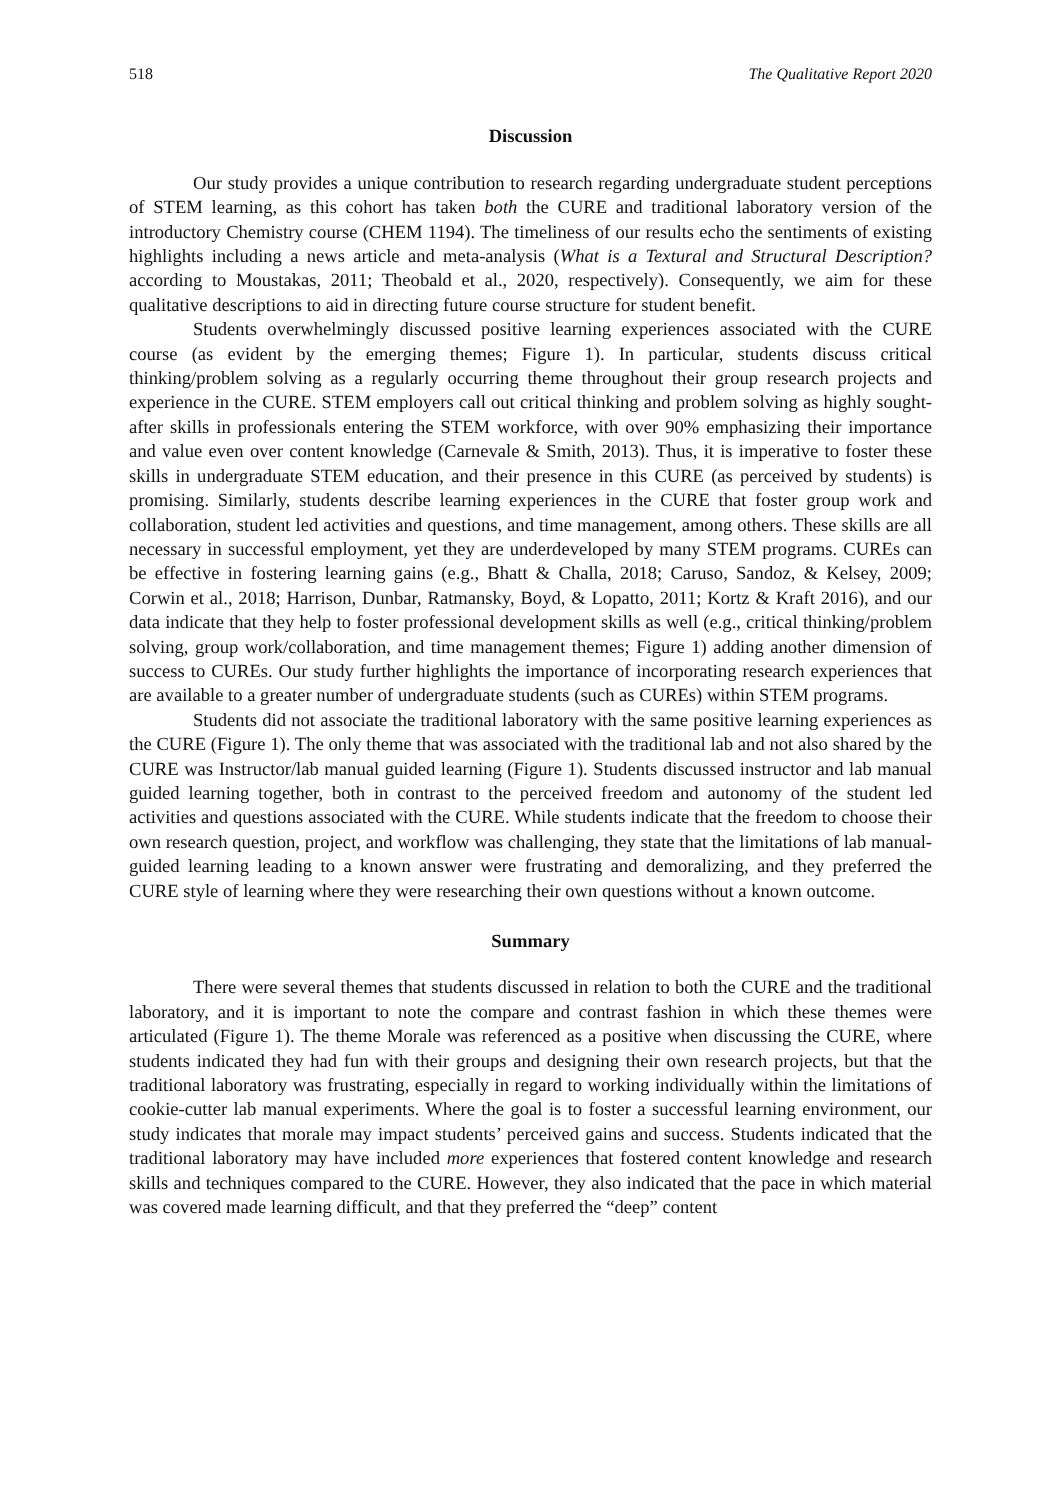518 The Qualitative Report 2020
Discussion
Our study provides a unique contribution to research regarding undergraduate student perceptions of STEM learning, as this cohort has taken both the CURE and traditional laboratory version of the introductory Chemistry course (CHEM 1194). The timeliness of our results echo the sentiments of existing highlights including a news article and meta-analysis (What is a Textural and Structural Description? according to Moustakas, 2011; Theobald et al., 2020, respectively). Consequently, we aim for these qualitative descriptions to aid in directing future course structure for student benefit.
Students overwhelmingly discussed positive learning experiences associated with the CURE course (as evident by the emerging themes; Figure 1). In particular, students discuss critical thinking/problem solving as a regularly occurring theme throughout their group research projects and experience in the CURE. STEM employers call out critical thinking and problem solving as highly sought-after skills in professionals entering the STEM workforce, with over 90% emphasizing their importance and value even over content knowledge (Carnevale & Smith, 2013). Thus, it is imperative to foster these skills in undergraduate STEM education, and their presence in this CURE (as perceived by students) is promising. Similarly, students describe learning experiences in the CURE that foster group work and collaboration, student led activities and questions, and time management, among others. These skills are all necessary in successful employment, yet they are underdeveloped by many STEM programs. CUREs can be effective in fostering learning gains (e.g., Bhatt & Challa, 2018; Caruso, Sandoz, & Kelsey, 2009; Corwin et al., 2018; Harrison, Dunbar, Ratmansky, Boyd, & Lopatto, 2011; Kortz & Kraft 2016), and our data indicate that they help to foster professional development skills as well (e.g., critical thinking/problem solving, group work/collaboration, and time management themes; Figure 1) adding another dimension of success to CUREs. Our study further highlights the importance of incorporating research experiences that are available to a greater number of undergraduate students (such as CUREs) within STEM programs.
Students did not associate the traditional laboratory with the same positive learning experiences as the CURE (Figure 1). The only theme that was associated with the traditional lab and not also shared by the CURE was Instructor/lab manual guided learning (Figure 1). Students discussed instructor and lab manual guided learning together, both in contrast to the perceived freedom and autonomy of the student led activities and questions associated with the CURE. While students indicate that the freedom to choose their own research question, project, and workflow was challenging, they state that the limitations of lab manual-guided learning leading to a known answer were frustrating and demoralizing, and they preferred the CURE style of learning where they were researching their own questions without a known outcome.
Summary
There were several themes that students discussed in relation to both the CURE and the traditional laboratory, and it is important to note the compare and contrast fashion in which these themes were articulated (Figure 1). The theme Morale was referenced as a positive when discussing the CURE, where students indicated they had fun with their groups and designing their own research projects, but that the traditional laboratory was frustrating, especially in regard to working individually within the limitations of cookie-cutter lab manual experiments. Where the goal is to foster a successful learning environment, our study indicates that morale may impact students’ perceived gains and success. Students indicated that the traditional laboratory may have included more experiences that fostered content knowledge and research skills and techniques compared to the CURE. However, they also indicated that the pace in which material was covered made learning difficult, and that they preferred the “deep” content